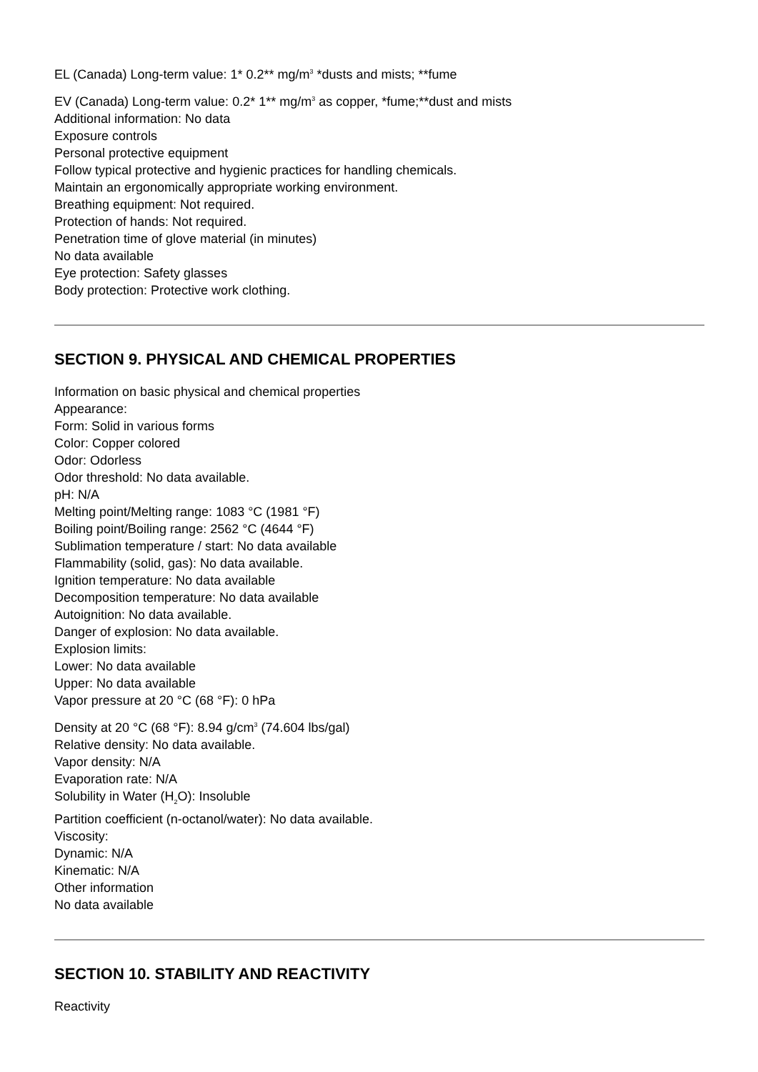EL (Canada) Long-term value: 1* 0.2** mg/m<sup>3</sup> *dusts and mists; **fume
EV (Canada) Long-term value: 0.2* 1** mg/m<sup>3</sup> as copper, *fume;**dust and mists
Additional information: No data
Exposure controls
Personal protective equipment
Follow typical protective and hygienic practices for handling chemicals.
Maintain an ergonomically appropriate working environment.
Breathing equipment: Not required.
Protection of hands: Not required.
Penetration time of glove material (in minutes)
No data available
Eye protection: Safety glasses
Body protection: Protective work clothing.
SECTION 9. PHYSICAL AND CHEMICAL PROPERTIES
Information on basic physical and chemical properties
Appearance:
Form: Solid in various forms
Color: Copper colored
Odor: Odorless
Odor threshold: No data available.
pH: N/A
Melting point/Melting range: 1083 °C (1981 °F)
Boiling point/Boiling range: 2562 °C (4644 °F)
Sublimation temperature / start: No data available
Flammability (solid, gas): No data available.
Ignition temperature: No data available
Decomposition temperature: No data available
Autoignition: No data available.
Danger of explosion: No data available.
Explosion limits:
Lower: No data available
Upper: No data available
Vapor pressure at 20 °C (68 °F): 0 hPa
Density at 20 °C (68 °F): 8.94 g/cm<sup>3</sup> (74.604 lbs/gal)
Relative density: No data available.
Vapor density: N/A
Evaporation rate: N/A
Solubility in Water (H<sub>2</sub>O): Insoluble
Partition coefficient (n-octanol/water): No data available.
Viscosity:
Dynamic: N/A
Kinematic: N/A
Other information
No data available
SECTION 10. STABILITY AND REACTIVITY
Reactivity